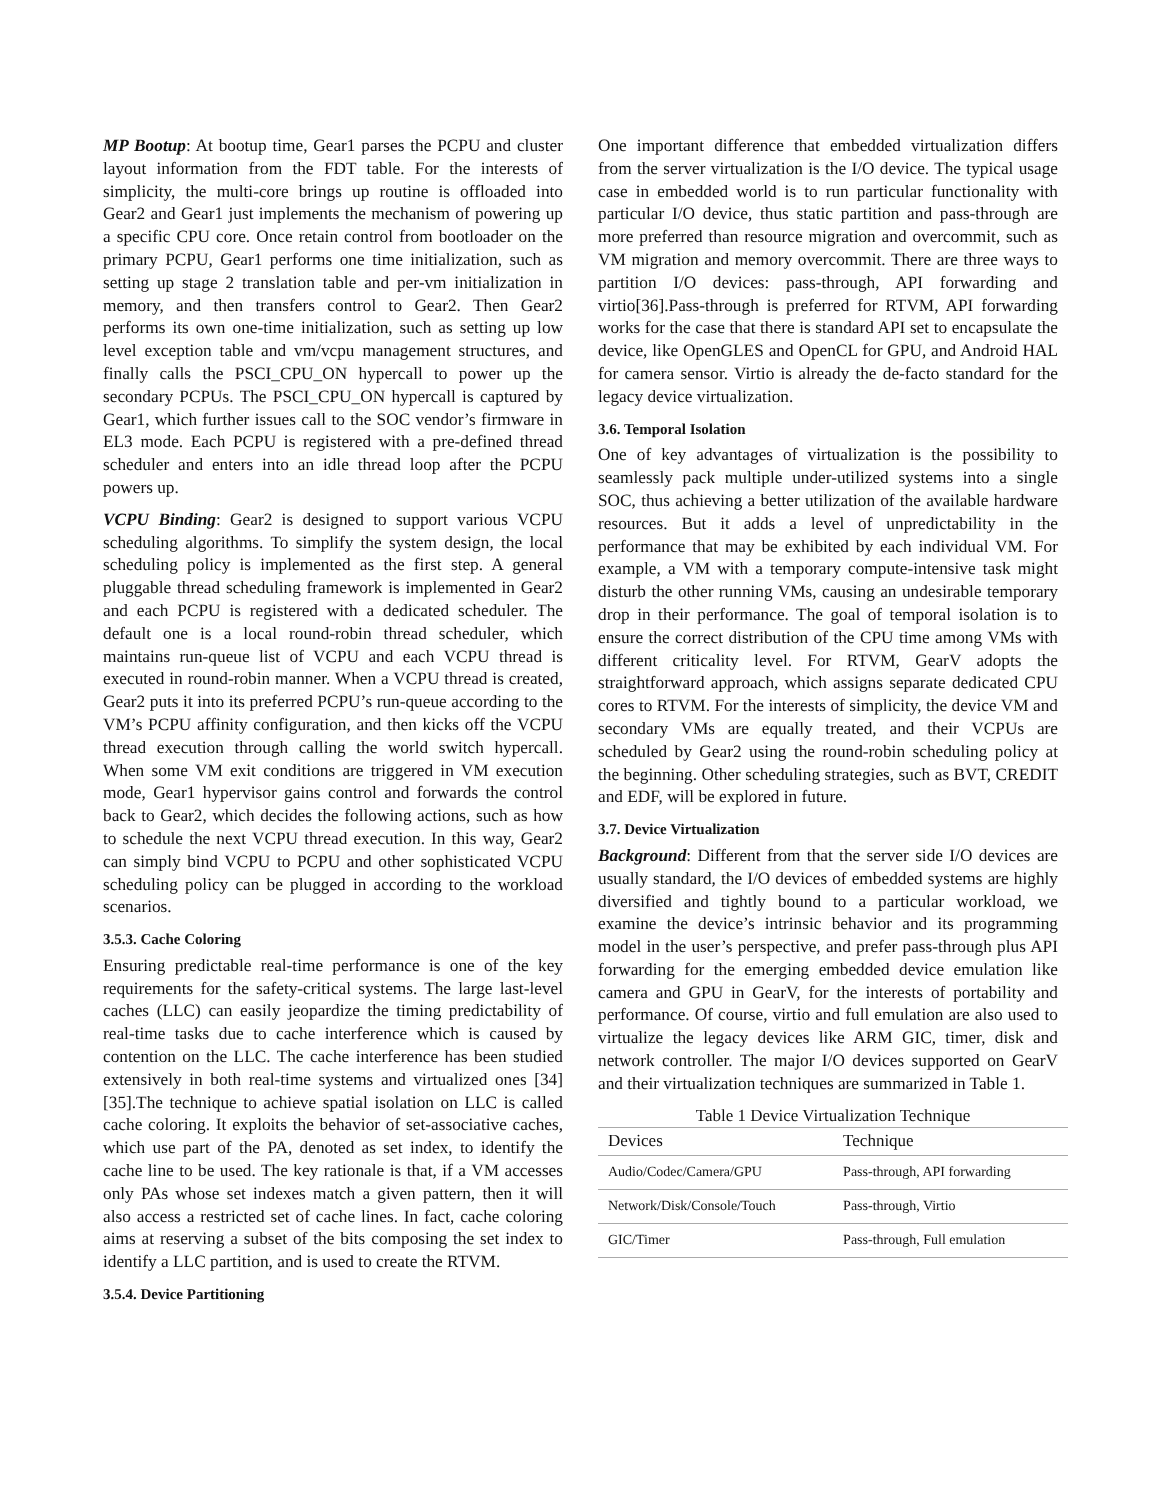MP Bootup: At bootup time, Gear1 parses the PCPU and cluster layout information from the FDT table. For the interests of simplicity, the multi-core brings up routine is offloaded into Gear2 and Gear1 just implements the mechanism of powering up a specific CPU core. Once retain control from bootloader on the primary PCPU, Gear1 performs one time initialization, such as setting up stage 2 translation table and per-vm initialization in memory, and then transfers control to Gear2. Then Gear2 performs its own one-time initialization, such as setting up low level exception table and vm/vcpu management structures, and finally calls the PSCI_CPU_ON hypercall to power up the secondary PCPUs. The PSCI_CPU_ON hypercall is captured by Gear1, which further issues call to the SOC vendor’s firmware in EL3 mode. Each PCPU is registered with a pre-defined thread scheduler and enters into an idle thread loop after the PCPU powers up.
VCPU Binding: Gear2 is designed to support various VCPU scheduling algorithms. To simplify the system design, the local scheduling policy is implemented as the first step. A general pluggable thread scheduling framework is implemented in Gear2 and each PCPU is registered with a dedicated scheduler. The default one is a local round-robin thread scheduler, which maintains run-queue list of VCPU and each VCPU thread is executed in round-robin manner. When a VCPU thread is created, Gear2 puts it into its preferred PCPU’s run-queue according to the VM’s PCPU affinity configuration, and then kicks off the VCPU thread execution through calling the world switch hypercall. When some VM exit conditions are triggered in VM execution mode, Gear1 hypervisor gains control and forwards the control back to Gear2, which decides the following actions, such as how to schedule the next VCPU thread execution. In this way, Gear2 can simply bind VCPU to PCPU and other sophisticated VCPU scheduling policy can be plugged in according to the workload scenarios.
3.5.3. Cache Coloring
Ensuring predictable real-time performance is one of the key requirements for the safety-critical systems. The large last-level caches (LLC) can easily jeopardize the timing predictability of real-time tasks due to cache interference which is caused by contention on the LLC. The cache interference has been studied extensively in both real-time systems and virtualized ones [34][35].The technique to achieve spatial isolation on LLC is called cache coloring. It exploits the behavior of set-associative caches, which use part of the PA, denoted as set index, to identify the cache line to be used. The key rationale is that, if a VM accesses only PAs whose set indexes match a given pattern, then it will also access a restricted set of cache lines. In fact, cache coloring aims at reserving a subset of the bits composing the set index to identify a LLC partition, and is used to create the RTVM.
3.5.4. Device Partitioning
One important difference that embedded virtualization differs from the server virtualization is the I/O device. The typical usage case in embedded world is to run particular functionality with particular I/O device, thus static partition and pass-through are more preferred than resource migration and overcommit, such as VM migration and memory overcommit. There are three ways to partition I/O devices: pass-through, API forwarding and virtio[36].Pass-through is preferred for RTVM, API forwarding works for the case that there is standard API set to encapsulate the device, like OpenGLES and OpenCL for GPU, and Android HAL for camera sensor. Virtio is already the de-facto standard for the legacy device virtualization.
3.6. Temporal Isolation
One of key advantages of virtualization is the possibility to seamlessly pack multiple under-utilized systems into a single SOC, thus achieving a better utilization of the available hardware resources. But it adds a level of unpredictability in the performance that may be exhibited by each individual VM. For example, a VM with a temporary compute-intensive task might disturb the other running VMs, causing an undesirable temporary drop in their performance. The goal of temporal isolation is to ensure the correct distribution of the CPU time among VMs with different criticality level. For RTVM, GearV adopts the straightforward approach, which assigns separate dedicated CPU cores to RTVM. For the interests of simplicity, the device VM and secondary VMs are equally treated, and their VCPUs are scheduled by Gear2 using the round-robin scheduling policy at the beginning. Other scheduling strategies, such as BVT, CREDIT and EDF, will be explored in future.
3.7. Device Virtualization
Background: Different from that the server side I/O devices are usually standard, the I/O devices of embedded systems are highly diversified and tightly bound to a particular workload, we examine the device’s intrinsic behavior and its programming model in the user’s perspective, and prefer pass-through plus API forwarding for the emerging embedded device emulation like camera and GPU in GearV, for the interests of portability and performance. Of course, virtio and full emulation are also used to virtualize the legacy devices like ARM GIC, timer, disk and network controller. The major I/O devices supported on GearV and their virtualization techniques are summarized in Table 1.
Table 1 Device Virtualization Technique
| Devices | Technique |
| --- | --- |
| Audio/Codec/Camera/GPU | Pass-through, API forwarding |
| Network/Disk/Console/Touch | Pass-through, Virtio |
| GIC/Timer | Pass-through, Full emulation |